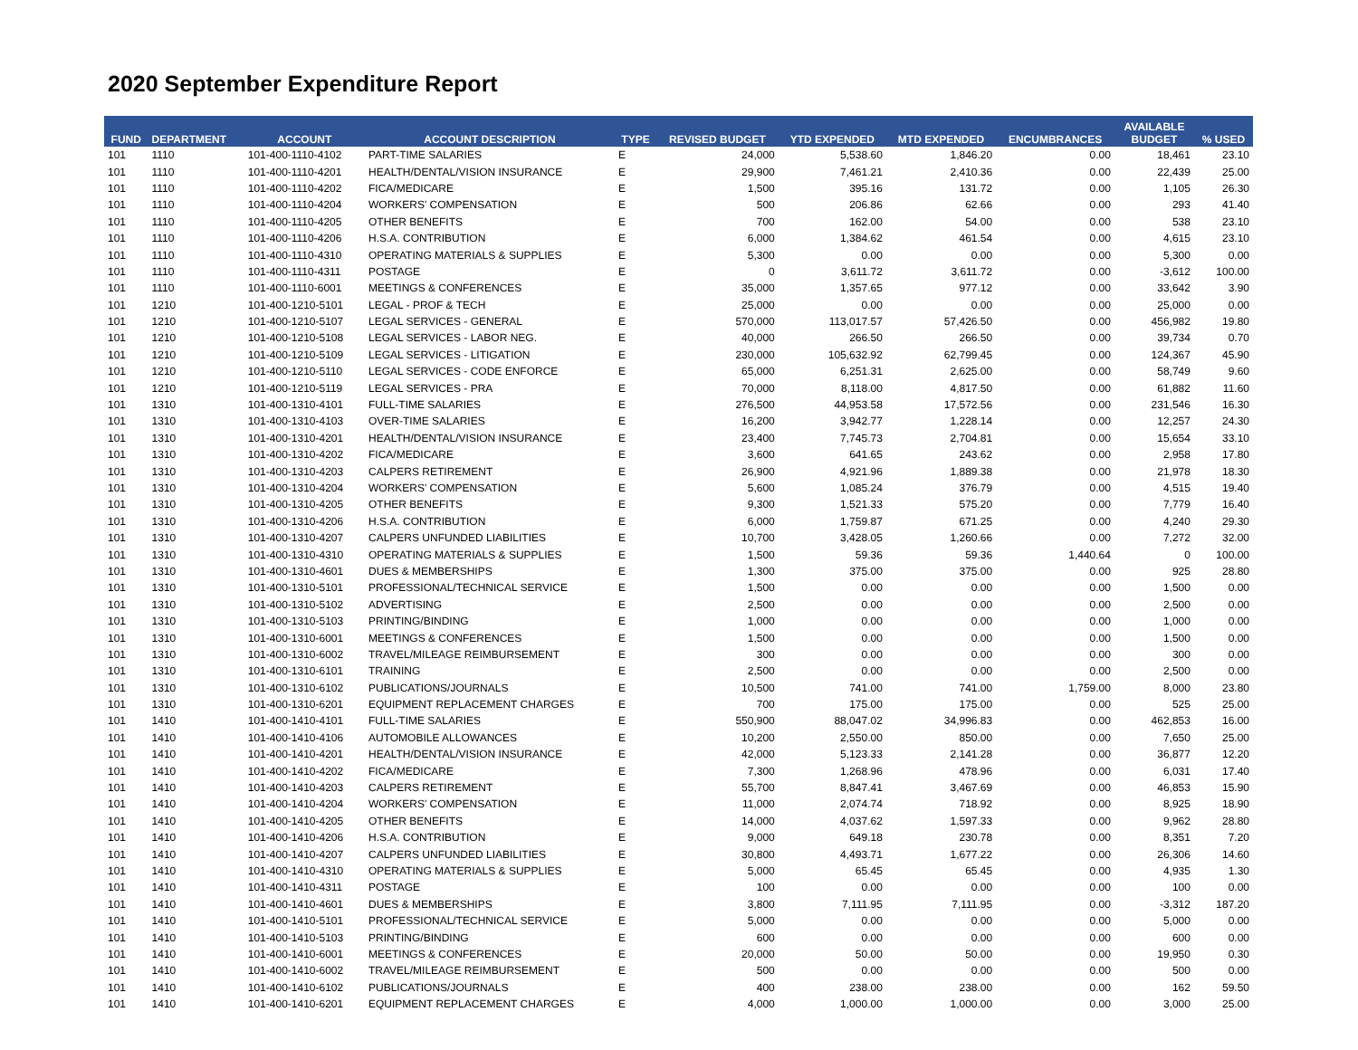2020 September Expenditure Report
| FUND | DEPARTMENT | ACCOUNT | ACCOUNT DESCRIPTION | TYPE | REVISED BUDGET | YTD EXPENDED | MTD EXPENDED | ENCUMBRANCES | AVAILABLE BUDGET | % USED |
| --- | --- | --- | --- | --- | --- | --- | --- | --- | --- | --- |
| 101 | 1110 | 101-400-1110-4102 | PART-TIME SALARIES | E | 24,000 | 5,538.60 | 1,846.20 | 0.00 | 18,461 | 23.10 |
| 101 | 1110 | 101-400-1110-4201 | HEALTH/DENTAL/VISION INSURANCE | E | 29,900 | 7,461.21 | 2,410.36 | 0.00 | 22,439 | 25.00 |
| 101 | 1110 | 101-400-1110-4202 | FICA/MEDICARE | E | 1,500 | 395.16 | 131.72 | 0.00 | 1,105 | 26.30 |
| 101 | 1110 | 101-400-1110-4204 | WORKERS' COMPENSATION | E | 500 | 206.86 | 62.66 | 0.00 | 293 | 41.40 |
| 101 | 1110 | 101-400-1110-4205 | OTHER BENEFITS | E | 700 | 162.00 | 54.00 | 0.00 | 538 | 23.10 |
| 101 | 1110 | 101-400-1110-4206 | H.S.A. CONTRIBUTION | E | 6,000 | 1,384.62 | 461.54 | 0.00 | 4,615 | 23.10 |
| 101 | 1110 | 101-400-1110-4310 | OPERATING MATERIALS & SUPPLIES | E | 5,300 | 0.00 | 0.00 | 0.00 | 5,300 | 0.00 |
| 101 | 1110 | 101-400-1110-4311 | POSTAGE | E | 0 | 3,611.72 | 3,611.72 | 0.00 | -3,612 | 100.00 |
| 101 | 1110 | 101-400-1110-6001 | MEETINGS & CONFERENCES | E | 35,000 | 1,357.65 | 977.12 | 0.00 | 33,642 | 3.90 |
| 101 | 1210 | 101-400-1210-5101 | LEGAL - PROF & TECH | E | 25,000 | 0.00 | 0.00 | 0.00 | 25,000 | 0.00 |
| 101 | 1210 | 101-400-1210-5107 | LEGAL SERVICES - GENERAL | E | 570,000 | 113,017.57 | 57,426.50 | 0.00 | 456,982 | 19.80 |
| 101 | 1210 | 101-400-1210-5108 | LEGAL SERVICES - LABOR NEG. | E | 40,000 | 266.50 | 266.50 | 0.00 | 39,734 | 0.70 |
| 101 | 1210 | 101-400-1210-5109 | LEGAL SERVICES - LITIGATION | E | 230,000 | 105,632.92 | 62,799.45 | 0.00 | 124,367 | 45.90 |
| 101 | 1210 | 101-400-1210-5110 | LEGAL SERVICES - CODE ENFORCE | E | 65,000 | 6,251.31 | 2,625.00 | 0.00 | 58,749 | 9.60 |
| 101 | 1210 | 101-400-1210-5119 | LEGAL SERVICES - PRA | E | 70,000 | 8,118.00 | 4,817.50 | 0.00 | 61,882 | 11.60 |
| 101 | 1310 | 101-400-1310-4101 | FULL-TIME SALARIES | E | 276,500 | 44,953.58 | 17,572.56 | 0.00 | 231,546 | 16.30 |
| 101 | 1310 | 101-400-1310-4103 | OVER-TIME SALARIES | E | 16,200 | 3,942.77 | 1,228.14 | 0.00 | 12,257 | 24.30 |
| 101 | 1310 | 101-400-1310-4201 | HEALTH/DENTAL/VISION INSURANCE | E | 23,400 | 7,745.73 | 2,704.81 | 0.00 | 15,654 | 33.10 |
| 101 | 1310 | 101-400-1310-4202 | FICA/MEDICARE | E | 3,600 | 641.65 | 243.62 | 0.00 | 2,958 | 17.80 |
| 101 | 1310 | 101-400-1310-4203 | CALPERS RETIREMENT | E | 26,900 | 4,921.96 | 1,889.38 | 0.00 | 21,978 | 18.30 |
| 101 | 1310 | 101-400-1310-4204 | WORKERS' COMPENSATION | E | 5,600 | 1,085.24 | 376.79 | 0.00 | 4,515 | 19.40 |
| 101 | 1310 | 101-400-1310-4205 | OTHER BENEFITS | E | 9,300 | 1,521.33 | 575.20 | 0.00 | 7,779 | 16.40 |
| 101 | 1310 | 101-400-1310-4206 | H.S.A. CONTRIBUTION | E | 6,000 | 1,759.87 | 671.25 | 0.00 | 4,240 | 29.30 |
| 101 | 1310 | 101-400-1310-4207 | CALPERS UNFUNDED LIABILITIES | E | 10,700 | 3,428.05 | 1,260.66 | 0.00 | 7,272 | 32.00 |
| 101 | 1310 | 101-400-1310-4310 | OPERATING MATERIALS & SUPPLIES | E | 1,500 | 59.36 | 59.36 | 1,440.64 | 0 | 100.00 |
| 101 | 1310 | 101-400-1310-4601 | DUES & MEMBERSHIPS | E | 1,300 | 375.00 | 375.00 | 0.00 | 925 | 28.80 |
| 101 | 1310 | 101-400-1310-5101 | PROFESSIONAL/TECHNICAL SERVICE | E | 1,500 | 0.00 | 0.00 | 0.00 | 1,500 | 0.00 |
| 101 | 1310 | 101-400-1310-5102 | ADVERTISING | E | 2,500 | 0.00 | 0.00 | 0.00 | 2,500 | 0.00 |
| 101 | 1310 | 101-400-1310-5103 | PRINTING/BINDING | E | 1,000 | 0.00 | 0.00 | 0.00 | 1,000 | 0.00 |
| 101 | 1310 | 101-400-1310-6001 | MEETINGS & CONFERENCES | E | 1,500 | 0.00 | 0.00 | 0.00 | 1,500 | 0.00 |
| 101 | 1310 | 101-400-1310-6002 | TRAVEL/MILEAGE REIMBURSEMENT | E | 300 | 0.00 | 0.00 | 0.00 | 300 | 0.00 |
| 101 | 1310 | 101-400-1310-6101 | TRAINING | E | 2,500 | 0.00 | 0.00 | 0.00 | 2,500 | 0.00 |
| 101 | 1310 | 101-400-1310-6102 | PUBLICATIONS/JOURNALS | E | 10,500 | 741.00 | 741.00 | 1,759.00 | 8,000 | 23.80 |
| 101 | 1310 | 101-400-1310-6201 | EQUIPMENT REPLACEMENT CHARGES | E | 700 | 175.00 | 175.00 | 0.00 | 525 | 25.00 |
| 101 | 1410 | 101-400-1410-4101 | FULL-TIME SALARIES | E | 550,900 | 88,047.02 | 34,996.83 | 0.00 | 462,853 | 16.00 |
| 101 | 1410 | 101-400-1410-4106 | AUTOMOBILE ALLOWANCES | E | 10,200 | 2,550.00 | 850.00 | 0.00 | 7,650 | 25.00 |
| 101 | 1410 | 101-400-1410-4201 | HEALTH/DENTAL/VISION INSURANCE | E | 42,000 | 5,123.33 | 2,141.28 | 0.00 | 36,877 | 12.20 |
| 101 | 1410 | 101-400-1410-4202 | FICA/MEDICARE | E | 7,300 | 1,268.96 | 478.96 | 0.00 | 6,031 | 17.40 |
| 101 | 1410 | 101-400-1410-4203 | CALPERS RETIREMENT | E | 55,700 | 8,847.41 | 3,467.69 | 0.00 | 46,853 | 15.90 |
| 101 | 1410 | 101-400-1410-4204 | WORKERS' COMPENSATION | E | 11,000 | 2,074.74 | 718.92 | 0.00 | 8,925 | 18.90 |
| 101 | 1410 | 101-400-1410-4205 | OTHER BENEFITS | E | 14,000 | 4,037.62 | 1,597.33 | 0.00 | 9,962 | 28.80 |
| 101 | 1410 | 101-400-1410-4206 | H.S.A. CONTRIBUTION | E | 9,000 | 649.18 | 230.78 | 0.00 | 8,351 | 7.20 |
| 101 | 1410 | 101-400-1410-4207 | CALPERS UNFUNDED LIABILITIES | E | 30,800 | 4,493.71 | 1,677.22 | 0.00 | 26,306 | 14.60 |
| 101 | 1410 | 101-400-1410-4310 | OPERATING MATERIALS & SUPPLIES | E | 5,000 | 65.45 | 65.45 | 0.00 | 4,935 | 1.30 |
| 101 | 1410 | 101-400-1410-4311 | POSTAGE | E | 100 | 0.00 | 0.00 | 0.00 | 100 | 0.00 |
| 101 | 1410 | 101-400-1410-4601 | DUES & MEMBERSHIPS | E | 3,800 | 7,111.95 | 7,111.95 | 0.00 | -3,312 | 187.20 |
| 101 | 1410 | 101-400-1410-5101 | PROFESSIONAL/TECHNICAL SERVICE | E | 5,000 | 0.00 | 0.00 | 0.00 | 5,000 | 0.00 |
| 101 | 1410 | 101-400-1410-5103 | PRINTING/BINDING | E | 600 | 0.00 | 0.00 | 0.00 | 600 | 0.00 |
| 101 | 1410 | 101-400-1410-6001 | MEETINGS & CONFERENCES | E | 20,000 | 50.00 | 50.00 | 0.00 | 19,950 | 0.30 |
| 101 | 1410 | 101-400-1410-6002 | TRAVEL/MILEAGE REIMBURSEMENT | E | 500 | 0.00 | 0.00 | 0.00 | 500 | 0.00 |
| 101 | 1410 | 101-400-1410-6102 | PUBLICATIONS/JOURNALS | E | 400 | 238.00 | 238.00 | 0.00 | 162 | 59.50 |
| 101 | 1410 | 101-400-1410-6201 | EQUIPMENT REPLACEMENT CHARGES | E | 4,000 | 1,000.00 | 1,000.00 | 0.00 | 3,000 | 25.00 |